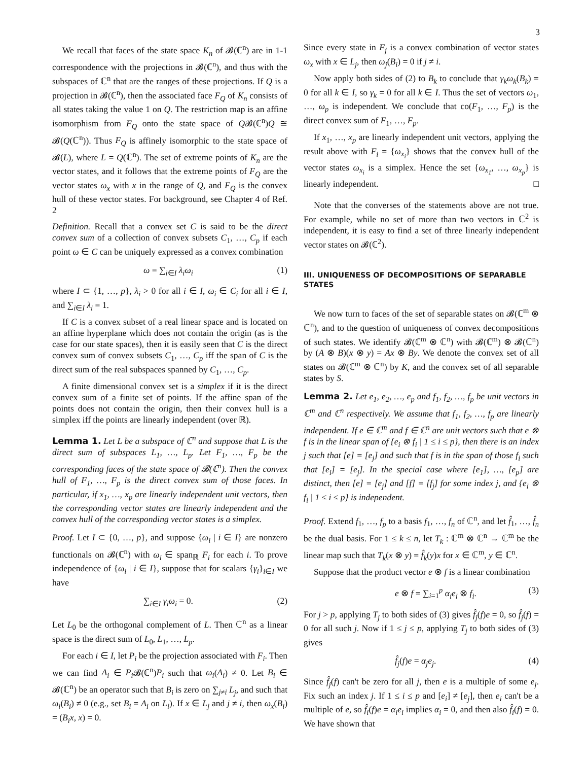3
We recall that faces of the state space K<sub>n</sub> of 𝓑(ℂ<sup>n</sup>) are in 1-1 correspondence with the projections in 𝓑(ℂ<sup>n</sup>), and thus with the subspaces of ℂ<sup>n</sup> that are the ranges of these projections. If Q is a projection in 𝓑(ℂ<sup>n</sup>), then the associated face F<sub>Q</sub> of K<sub>n</sub> consists of all states taking the value 1 on Q. The restriction map is an affine isomorphism from F<sub>Q</sub> onto the state space of Q𝓑(ℂ<sup>n</sup>)Q ≅ 𝓑(Q(ℂ<sup>n</sup>)). Thus F<sub>Q</sub> is affinely isomorphic to the state space of 𝓑(L), where L = Q(ℂ<sup>n</sup>). The set of extreme points of K<sub>n</sub> are the vector states, and it follows that the extreme points of F<sub>Q</sub> are the vector states ω<sub>x</sub> with x in the range of Q, and F<sub>Q</sub> is the convex hull of these vector states. For background, see Chapter 4 of Ref. 2
Definition. Recall that a convex set C is said to be the direct convex sum of a collection of convex subsets C<sub>1</sub>, …, C<sub>p</sub> if each point ω ∈ C can be uniquely expressed as a convex combination
ω = ∑<sub>i∈I</sub> λ<sub>i</sub>ω<sub>i</sub> (1)
where I ⊂ {1, …, p}, λ<sub>i</sub> > 0 for all i ∈ I, ω<sub>i</sub> ∈ C<sub>i</sub> for all i ∈ I, and ∑<sub>i∈I</sub> λ<sub>i</sub> = 1.
If C is a convex subset of a real linear space and is located on an affine hyperplane which does not contain the origin (as is the case for our state spaces), then it is easily seen that C is the direct convex sum of convex subsets C<sub>1</sub>, …, C<sub>p</sub> iff the span of C is the direct sum of the real subspaces spanned by C<sub>1</sub>, …, C<sub>p</sub>.
A finite dimensional convex set is a simplex if it is the direct convex sum of a finite set of points. If the affine span of the points does not contain the origin, then their convex hull is a simplex iff the points are linearly independent (over ℝ).
Lemma 1. Let L be a subspace of ℂ<sup>n</sup> and suppose that L is the direct sum of subspaces L<sub>1</sub>, …, L<sub>p</sub>. Let F<sub>1</sub>, …, F<sub>p</sub> be the corresponding faces of the state space of 𝓑(ℂ<sup>n</sup>). Then the convex hull of F<sub>1</sub>, …, F<sub>p</sub> is the direct convex sum of those faces. In particular, if x<sub>1</sub>, …, x<sub>p</sub> are linearly independent unit vectors, then the corresponding vector states are linearly independent and the convex hull of the corresponding vector states is a simplex.
Proof. Let I ⊂ {0, …, p}, and suppose {ω<sub>i</sub> | i ∈ I} are nonzero functionals on 𝓑(ℂ<sup>n</sup>) with ω<sub>i</sub> ∈ span<sub>ℝ</sub> F<sub>i</sub> for each i. To prove independence of {ω<sub>i</sub> | i ∈ I}, suppose that for scalars {γ<sub>i</sub>}<sub>i∈I</sub> we have
∑<sub>i∈I</sub> γ<sub>i</sub>ω<sub>i</sub> = 0. (2)
Let L<sub>0</sub> be the orthogonal complement of L. Then ℂ<sup>n</sup> as a linear space is the direct sum of L<sub>0</sub>, L<sub>1</sub>, …, L<sub>p</sub>.
For each i ∈ I, let P<sub>i</sub> be the projection associated with F<sub>i</sub>. Then we can find A<sub>i</sub> ∈ P<sub>i</sub> 𝓑(ℂ<sup>n</sup>)P<sub>i</sub> such that ω<sub>i</sub>(A<sub>i</sub>) ≠ 0. Let B<sub>i</sub> ∈ 𝓑(ℂ<sup>n</sup>) be an operator such that B<sub>i</sub> is zero on ∑<sub>j≠i</sub> L<sub>j</sub>, and such that ω<sub>i</sub>(B<sub>i</sub>) ≠ 0 (e.g., set B<sub>i</sub> = A<sub>i</sub> on L<sub>i</sub>). If x ∈ L<sub>j</sub> and j ≠ i, then ω<sub>x</sub>(B<sub>i</sub>) = (B<sub>i</sub>x, x) = 0.
Since every state in F<sub>j</sub> is a convex combination of vector states ω<sub>x</sub> with x ∈ L<sub>j</sub>, then ω<sub>j</sub>(B<sub>i</sub>) = 0 if j ≠ i.
Now apply both sides of (2) to B<sub>k</sub> to conclude that γ<sub>k</sub>ω<sub>k</sub>(B<sub>k</sub>) = 0 for all k ∈ I, so γ<sub>k</sub> = 0 for all k ∈ I. Thus the set of vectors ω<sub>1</sub>, …, ω<sub>p</sub> is independent. We conclude that co(F<sub>1</sub>, …, F<sub>p</sub>) is the direct convex sum of F<sub>1</sub>, …, F<sub>p</sub>.
If x<sub>1</sub>, …, x<sub>p</sub> are linearly independent unit vectors, applying the result above with F<sub>i</sub> = {ω<sub>x<sub>i</sub></sub>} shows that the convex hull of the vector states ω<sub>x<sub>i</sub></sub> is a simplex. Hence the set {ω<sub>x<sub>1</sub></sub>, …, ω<sub>x<sub>p</sub></sub>} is linearly independent. □
Note that the converses of the statements above are not true. For example, while no set of more than two vectors in ℂ<sup>2</sup> is independent, it is easy to find a set of three linearly independent vector states on 𝓑(ℂ<sup>2</sup>).
III. UNIQUENESS OF DECOMPOSITIONS OF SEPARABLE STATES
We now turn to faces of the set of separable states on 𝓑(ℂ<sup>m</sup> ⊗ ℂ<sup>n</sup>), and to the question of uniqueness of convex decompositions of such states. We identify 𝓑(ℂ<sup>m</sup> ⊗ ℂ<sup>n</sup>) with 𝓑(ℂ<sup>m</sup>) ⊗ 𝓑(ℂ<sup>n</sup>) by (A ⊗ B)(x ⊗ y) = Ax ⊗ By. We denote the convex set of all states on 𝓑(ℂ<sup>m</sup> ⊗ ℂ<sup>n</sup>) by K, and the convex set of all separable states by S.
Lemma 2. Let e<sub>1</sub>, e<sub>2</sub>, …, e<sub>p</sub> and f<sub>1</sub>, f<sub>2</sub>, …, f<sub>p</sub> be unit vectors in ℂ<sup>m</sup> and ℂ<sup>n</sup> respectively. We assume that f<sub>1</sub>, f<sub>2</sub>, …, f<sub>p</sub> are linearly independent. If e ∈ ℂ<sup>m</sup> and f ∈ ℂ<sup>n</sup> are unit vectors such that e ⊗ f is in the linear span of {e<sub>i</sub> ⊗ f<sub>i</sub> | 1 ≤ i ≤ p}, then there is an index j such that [e] = [e<sub>j</sub>] and such that f is in the span of those f<sub>i</sub> such that [e<sub>i</sub>] = [e<sub>j</sub>]. In the special case where [e<sub>1</sub>], …, [e<sub>p</sub>] are distinct, then [e] = [e<sub>j</sub>] and [f] = [f<sub>j</sub>] for some index j, and {e<sub>i</sub> ⊗ f<sub>i</sub> | 1 ≤ i ≤ p} is independent.
Proof. Extend f<sub>1</sub>, …, f<sub>p</sub> to a basis f<sub>1</sub>, …, f<sub>n</sub> of ℂ<sup>n</sup>, and let f̂<sub>1</sub>, …, f̂<sub>n</sub> be the dual basis. For 1 ≤ k ≤ n, let T<sub>k</sub> : ℂ<sup>m</sup> ⊗ ℂ<sup>n</sup> → ℂ<sup>m</sup> be the linear map such that T<sub>k</sub>(x ⊗ y) = f̂<sub>k</sub>(y)x for x ∈ ℂ<sup>m</sup>, y ∈ ℂ<sup>n</sup>.
Suppose that the product vector e ⊗ f is a linear combination
e ⊗ f = ∑<sub>i=1</sub><sup>p</sup> α<sub>i</sub>e<sub>i</sub> ⊗ f<sub>i</sub>. (3)
For j > p, applying T<sub>j</sub> to both sides of (3) gives f̂<sub>j</sub>(f)e = 0, so f̂<sub>j</sub>(f) = 0 for all such j. Now if 1 ≤ j ≤ p, applying T<sub>j</sub> to both sides of (3) gives
f̂<sub>j</sub>(f)e = α<sub>j</sub>e<sub>j</sub>. (4)
Since f̂<sub>j</sub>(f) can't be zero for all j, then e is a multiple of some e<sub>j</sub>. Fix such an index j. If 1 ≤ i ≤ p and [e<sub>i</sub>] ≠ [e<sub>j</sub>], then e<sub>i</sub> can't be a multiple of e, so f̂<sub>i</sub>(f)e = α<sub>i</sub>e<sub>i</sub> implies α<sub>i</sub> = 0, and then also f̂<sub>i</sub>(f) = 0. We have shown that